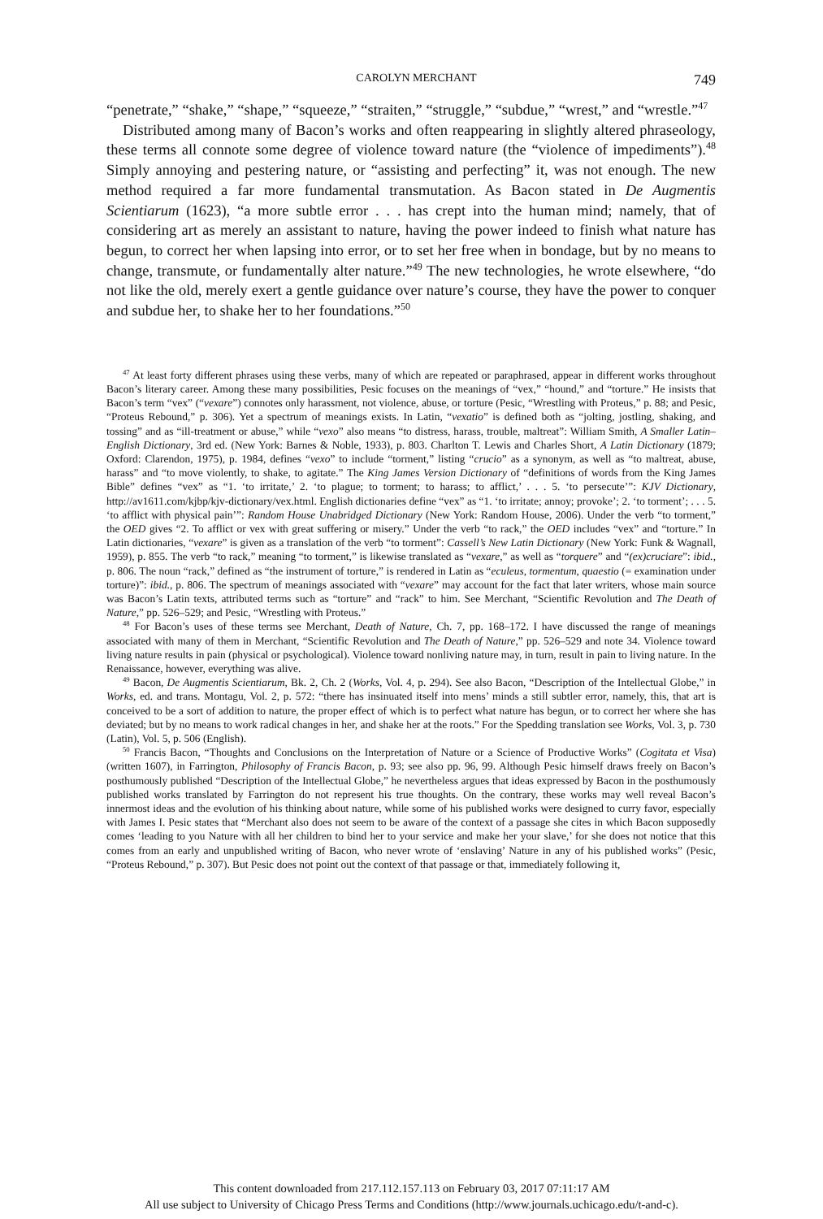CAROLYN MERCHANT 749
“penetrate,” “shake,” “shape,” “squeeze,” “straiten,” “struggle,” “subdue,” “wrest,” and “wrestle.”<sup>47</sup>
Distributed among many of Bacon’s works and often reappearing in slightly altered phraseology, these terms all connote some degree of violence toward nature (the “violence of impediments”).<sup>48</sup> Simply annoying and pestering nature, or “assisting and perfecting” it, was not enough. The new method required a far more fundamental transmutation. As Bacon stated in De Augmentis Scientiarum (1623), “a more subtle error . . . has crept into the human mind; namely, that of considering art as merely an assistant to nature, having the power indeed to finish what nature has begun, to correct her when lapsing into error, or to set her free when in bondage, but by no means to change, transmute, or fundamentally alter nature.”<sup>49</sup> The new technologies, he wrote elsewhere, “do not like the old, merely exert a gentle guidance over nature’s course, they have the power to conquer and subdue her, to shake her to her foundations.”<sup>50</sup>
<sup>47</sup> At least forty different phrases using these verbs, many of which are repeated or paraphrased, appear in different works throughout Bacon’s literary career. Among these many possibilities, Pesic focuses on the meanings of “vex,” “hound,” and “torture.” He insists that Bacon’s term “vex” (“vexare”) connotes only harassment, not violence, abuse, or torture (Pesic, “Wrestling with Proteus,” p. 88; and Pesic, “Proteus Rebound,” p. 306). Yet a spectrum of meanings exists. In Latin, “vexatio” is defined both as “jolting, jostling, shaking, and tossing” and as “ill-treatment or abuse,” while “vexo” also means “to distress, harass, trouble, maltreat”: William Smith, A Smaller Latin–English Dictionary, 3rd ed. (New York: Barnes & Noble, 1933), p. 803. Charlton T. Lewis and Charles Short, A Latin Dictionary (1879; Oxford: Clarendon, 1975), p. 1984, defines “vexo” to include “torment,” listing “crucio” as a synonym, as well as “to maltreat, abuse, harass” and “to move violently, to shake, to agitate.” The King James Version Dictionary of “definitions of words from the King James Bible” defines “vex” as “1. ‘to irritate,’ 2. ‘to plague; to torment; to harass; to afflict,’ . . . 5. ‘to persecute’”: KJV Dictionary, http://av1611.com/kjbp/kjv-dictionary/vex.html. English dictionaries define “vex” as “1. ‘to irritate; annoy; provoke’; 2. ‘to torment’; . . . 5. ‘to afflict with physical pain’”: Random House Unabridged Dictionary (New York: Random House, 2006). Under the verb “to torment,” the OED gives “2. To afflict or vex with great suffering or misery.” Under the verb “to rack,” the OED includes “vex” and “torture.” In Latin dictionaries, “vexare” is given as a translation of the verb “to torment”: Cassell’s New Latin Dictionary (New York: Funk & Wagnall, 1959), p. 855. The verb “to rack,” meaning “to torment,” is likewise translated as “vexare,” as well as “torquere” and “(ex)cruciare”: ibid., p. 806. The noun “rack,” defined as “the instrument of torture,” is rendered in Latin as “eculeus, tormentum, quaestio (= examination under torture)”: ibid., p. 806. The spectrum of meanings associated with “vexare” may account for the fact that later writers, whose main source was Bacon’s Latin texts, attributed terms such as “torture” and “rack” to him. See Merchant, “Scientific Revolution and The Death of Nature,” pp. 526–529; and Pesic, “Wrestling with Proteus.”
<sup>48</sup> For Bacon’s uses of these terms see Merchant, Death of Nature, Ch. 7, pp. 168–172. I have discussed the range of meanings associated with many of them in Merchant, “Scientific Revolution and The Death of Nature,” pp. 526–529 and note 34. Violence toward living nature results in pain (physical or psychological). Violence toward nonliving nature may, in turn, result in pain to living nature. In the Renaissance, however, everything was alive.
<sup>49</sup> Bacon, De Augmentis Scientiarum, Bk. 2, Ch. 2 (Works, Vol. 4, p. 294). See also Bacon, “Description of the Intellectual Globe,” in Works, ed. and trans. Montagu, Vol. 2, p. 572: “there has insinuated itself into mens’ minds a still subtler error, namely, this, that art is conceived to be a sort of addition to nature, the proper effect of which is to perfect what nature has begun, or to correct her where she has deviated; but by no means to work radical changes in her, and shake her at the roots.” For the Spedding translation see Works, Vol. 3, p. 730 (Latin), Vol. 5, p. 506 (English).
<sup>50</sup> Francis Bacon, “Thoughts and Conclusions on the Interpretation of Nature or a Science of Productive Works” (Cogitata et Visa) (written 1607), in Farrington, Philosophy of Francis Bacon, p. 93; see also pp. 96, 99. Although Pesic himself draws freely on Bacon’s posthumously published “Description of the Intellectual Globe,” he nevertheless argues that ideas expressed by Bacon in the posthumously published works translated by Farrington do not represent his true thoughts. On the contrary, these works may well reveal Bacon’s innermost ideas and the evolution of his thinking about nature, while some of his published works were designed to curry favor, especially with James I. Pesic states that “Merchant also does not seem to be aware of the context of a passage she cites in which Bacon supposedly comes ‘leading to you Nature with all her children to bind her to your service and make her your slave,’ for she does not notice that this comes from an early and unpublished writing of Bacon, who never wrote of ‘enslaving’ Nature in any of his published works” (Pesic, “Proteus Rebound,” p. 307). But Pesic does not point out the context of that passage or that, immediately following it,
This content downloaded from 217.112.157.113 on February 03, 2017 07:11:17 AM
All use subject to University of Chicago Press Terms and Conditions (http://www.journals.uchicago.edu/t-and-c).